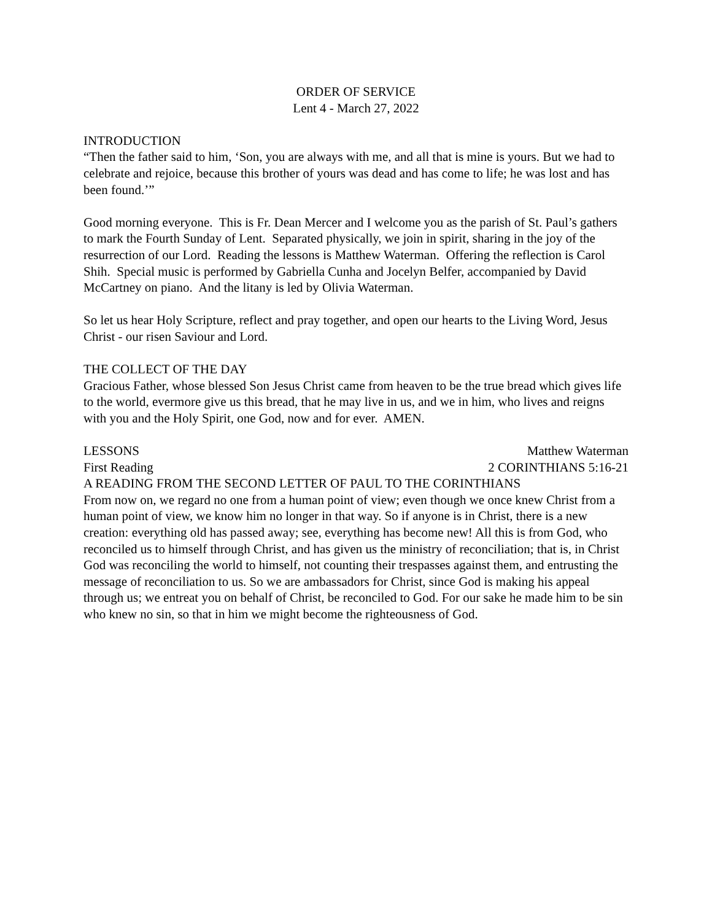ORDER OF SERVICE
Lent 4 - March 27, 2022
INTRODUCTION
“Then the father said to him, ‘Son, you are always with me, and all that is mine is yours. But we had to celebrate and rejoice, because this brother of yours was dead and has come to life; he was lost and has been found.’”
Good morning everyone. This is Fr. Dean Mercer and I welcome you as the parish of St. Paul’s gathers to mark the Fourth Sunday of Lent. Separated physically, we join in spirit, sharing in the joy of the resurrection of our Lord. Reading the lessons is Matthew Waterman. Offering the reflection is Carol Shih. Special music is performed by Gabriella Cunha and Jocelyn Belfer, accompanied by David McCartney on piano. And the litany is led by Olivia Waterman.
So let us hear Holy Scripture, reflect and pray together, and open our hearts to the Living Word, Jesus Christ - our risen Saviour and Lord.
THE COLLECT OF THE DAY
Gracious Father, whose blessed Son Jesus Christ came from heaven to be the true bread which gives life to the world, evermore give us this bread, that he may live in us, and we in him, who lives and reigns with you and the Holy Spirit, one God, now and for ever. AMEN.
LESSONS Matthew Waterman
First Reading 2 CORINTHIANS 5:16-21
A READING FROM THE SECOND LETTER OF PAUL TO THE CORINTHIANS
From now on, we regard no one from a human point of view; even though we once knew Christ from a human point of view, we know him no longer in that way. So if anyone is in Christ, there is a new creation: everything old has passed away; see, everything has become new! All this is from God, who reconciled us to himself through Christ, and has given us the ministry of reconciliation; that is, in Christ God was reconciling the world to himself, not counting their trespasses against them, and entrusting the message of reconciliation to us. So we are ambassadors for Christ, since God is making his appeal through us; we entreat you on behalf of Christ, be reconciled to God. For our sake he made him to be sin who knew no sin, so that in him we might become the righteousness of God.